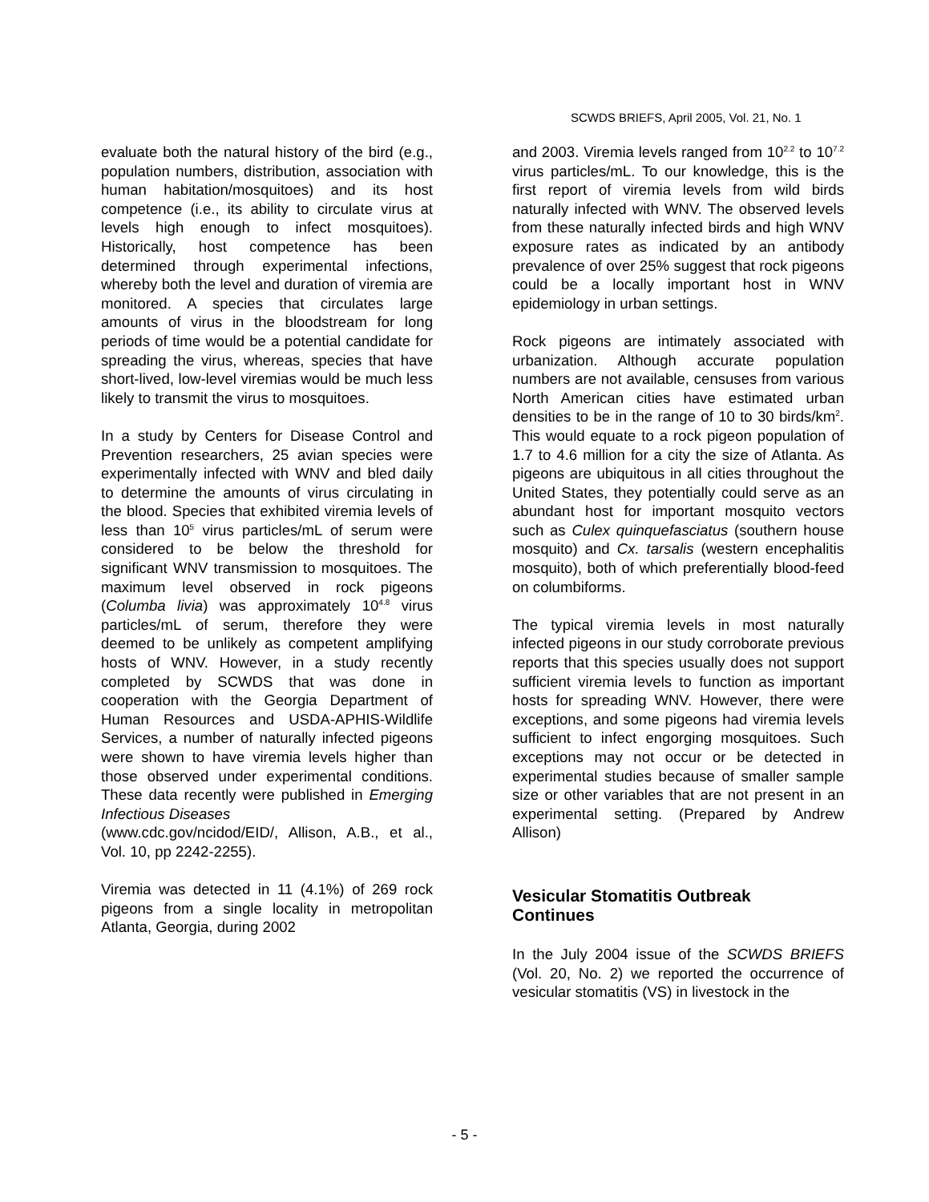SCWDS BRIEFS, April 2005, Vol. 21, No. 1
evaluate both the natural history of the bird (e.g., population numbers, distribution, association with human habitation/mosquitoes) and its host competence (i.e., its ability to circulate virus at levels high enough to infect mosquitoes). Historically, host competence has been determined through experimental infections, whereby both the level and duration of viremia are monitored. A species that circulates large amounts of virus in the bloodstream for long periods of time would be a potential candidate for spreading the virus, whereas, species that have short-lived, low-level viremias would be much less likely to transmit the virus to mosquitoes.
In a study by Centers for Disease Control and Prevention researchers, 25 avian species were experimentally infected with WNV and bled daily to determine the amounts of virus circulating in the blood. Species that exhibited viremia levels of less than 10<sup>5</sup> virus particles/mL of serum were considered to be below the threshold for significant WNV transmission to mosquitoes. The maximum level observed in rock pigeons (Columba livia) was approximately 10<sup>4.8</sup> virus particles/mL of serum, therefore they were deemed to be unlikely as competent amplifying hosts of WNV. However, in a study recently completed by SCWDS that was done in cooperation with the Georgia Department of Human Resources and USDA-APHIS-Wildlife Services, a number of naturally infected pigeons were shown to have viremia levels higher than those observed under experimental conditions. These data recently were published in Emerging Infectious Diseases
(www.cdc.gov/ncidod/EID/, Allison, A.B., et al., Vol. 10, pp 2242-2255).
Viremia was detected in 11 (4.1%) of 269 rock pigeons from a single locality in metropolitan Atlanta, Georgia, during 2002
and 2003. Viremia levels ranged from 10<sup>2.2</sup> to 10<sup>7.2</sup> virus particles/mL. To our knowledge, this is the first report of viremia levels from wild birds naturally infected with WNV. The observed levels from these naturally infected birds and high WNV exposure rates as indicated by an antibody prevalence of over 25% suggest that rock pigeons could be a locally important host in WNV epidemiology in urban settings.
Rock pigeons are intimately associated with urbanization. Although accurate population numbers are not available, censuses from various North American cities have estimated urban densities to be in the range of 10 to 30 birds/km<sup>2</sup>. This would equate to a rock pigeon population of 1.7 to 4.6 million for a city the size of Atlanta. As pigeons are ubiquitous in all cities throughout the United States, they potentially could serve as an abundant host for important mosquito vectors such as Culex quinquefasciatus (southern house mosquito) and Cx. tarsalis (western encephalitis mosquito), both of which preferentially blood-feed on columbiforms.
The typical viremia levels in most naturally infected pigeons in our study corroborate previous reports that this species usually does not support sufficient viremia levels to function as important hosts for spreading WNV. However, there were exceptions, and some pigeons had viremia levels sufficient to infect engorging mosquitoes. Such exceptions may not occur or be detected in experimental studies because of smaller sample size or other variables that are not present in an experimental setting. (Prepared by Andrew Allison)
Vesicular Stomatitis Outbreak
Continues
In the July 2004 issue of the SCWDS BRIEFS (Vol. 20, No. 2) we reported the occurrence of vesicular stomatitis (VS) in livestock in the
- 5 -